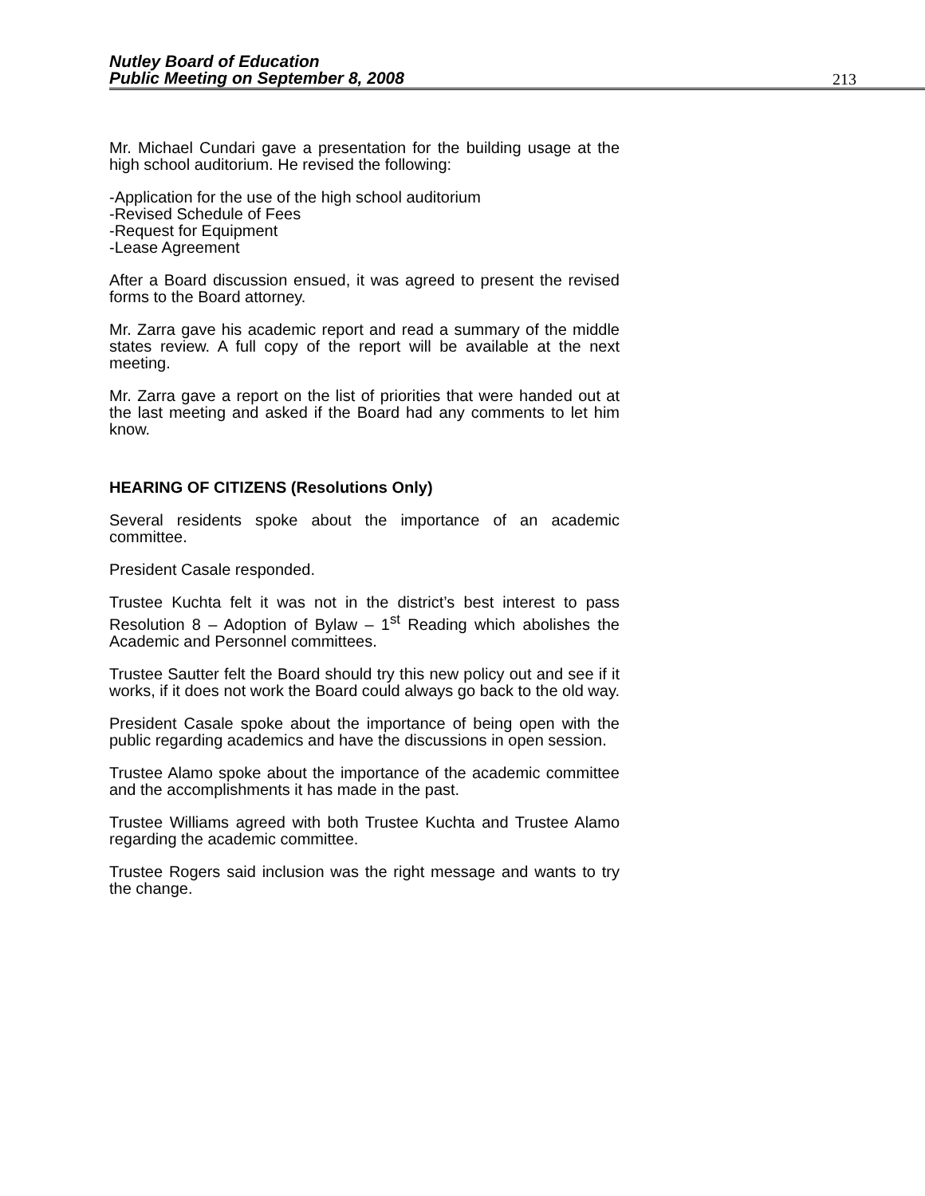Nutley Board of Education
Public Meeting on September 8, 2008
213
Mr. Michael Cundari gave a presentation for the building usage at the high school auditorium. He revised the following:
-Application for the use of the high school auditorium
-Revised Schedule of Fees
-Request for Equipment
-Lease Agreement
After a Board discussion ensued, it was agreed to present the revised forms to the Board attorney.
Mr. Zarra gave his academic report and read a summary of the middle states review. A full copy of the report will be available at the next meeting.
Mr. Zarra gave a report on the list of priorities that were handed out at the last meeting and asked if the Board had any comments to let him know.
HEARING OF CITIZENS (Resolutions Only)
Several residents spoke about the importance of an academic committee.
President Casale responded.
Trustee Kuchta felt it was not in the district’s best interest to pass Resolution 8 – Adoption of Bylaw – 1<sup>st</sup> Reading which abolishes the Academic and Personnel committees.
Trustee Sautter felt the Board should try this new policy out and see if it works, if it does not work the Board could always go back to the old way.
President Casale spoke about the importance of being open with the public regarding academics and have the discussions in open session.
Trustee Alamo spoke about the importance of the academic committee and the accomplishments it has made in the past.
Trustee Williams agreed with both Trustee Kuchta and Trustee Alamo regarding the academic committee.
Trustee Rogers said inclusion was the right message and wants to try the change.